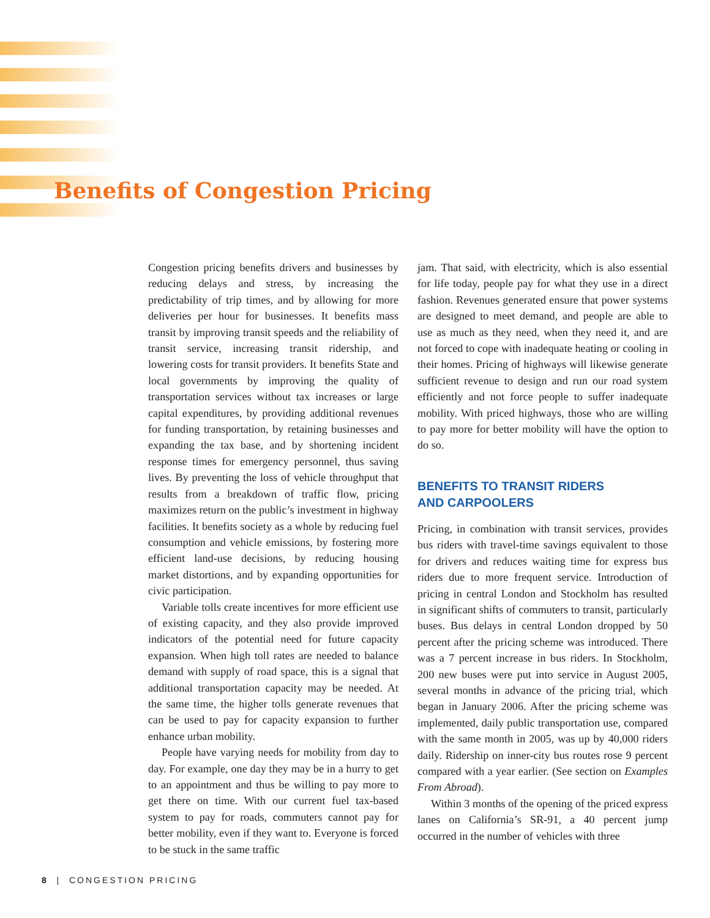Benefits of Congestion Pricing
Congestion pricing benefits drivers and businesses by reducing delays and stress, by increasing the predictability of trip times, and by allowing for more deliveries per hour for businesses. It benefits mass transit by improving transit speeds and the reliability of transit service, increasing transit ridership, and lowering costs for transit providers. It benefits State and local governments by improving the quality of transportation services without tax increases or large capital expenditures, by providing additional revenues for funding transportation, by retaining businesses and expanding the tax base, and by shortening incident response times for emergency personnel, thus saving lives. By preventing the loss of vehicle throughput that results from a breakdown of traffic flow, pricing maximizes return on the public’s investment in highway facilities. It benefits society as a whole by reducing fuel consumption and vehicle emissions, by fostering more efficient land-use decisions, by reducing housing market distortions, and by expanding opportunities for civic participation.
Variable tolls create incentives for more efficient use of existing capacity, and they also provide improved indicators of the potential need for future capacity expansion. When high toll rates are needed to balance demand with supply of road space, this is a signal that additional transportation capacity may be needed. At the same time, the higher tolls generate revenues that can be used to pay for capacity expansion to further enhance urban mobility.
People have varying needs for mobility from day to day. For example, one day they may be in a hurry to get to an appointment and thus be willing to pay more to get there on time. With our current fuel tax-based system to pay for roads, commuters cannot pay for better mobility, even if they want to. Everyone is forced to be stuck in the same traffic
jam. That said, with electricity, which is also essential for life today, people pay for what they use in a direct fashion. Revenues generated ensure that power systems are designed to meet demand, and people are able to use as much as they need, when they need it, and are not forced to cope with inadequate heating or cooling in their homes. Pricing of highways will likewise generate sufficient revenue to design and run our road system efficiently and not force people to suffer inadequate mobility. With priced highways, those who are willing to pay more for better mobility will have the option to do so.
BENEFITS TO TRANSIT RIDERS
AND CARPOOLERS
Pricing, in combination with transit services, provides bus riders with travel-time savings equivalent to those for drivers and reduces waiting time for express bus riders due to more frequent service. Introduction of pricing in central London and Stockholm has resulted in significant shifts of commuters to transit, particularly buses. Bus delays in central London dropped by 50 percent after the pricing scheme was introduced. There was a 7 percent increase in bus riders. In Stockholm, 200 new buses were put into service in August 2005, several months in advance of the pricing trial, which began in January 2006. After the pricing scheme was implemented, daily public transportation use, compared with the same month in 2005, was up by 40,000 riders daily. Ridership on inner-city bus routes rose 9 percent compared with a year earlier. (See section on Examples From Abroad).
Within 3 months of the opening of the priced express lanes on California’s SR-91, a 40 percent jump occurred in the number of vehicles with three
8 | CONGESTION PRICING